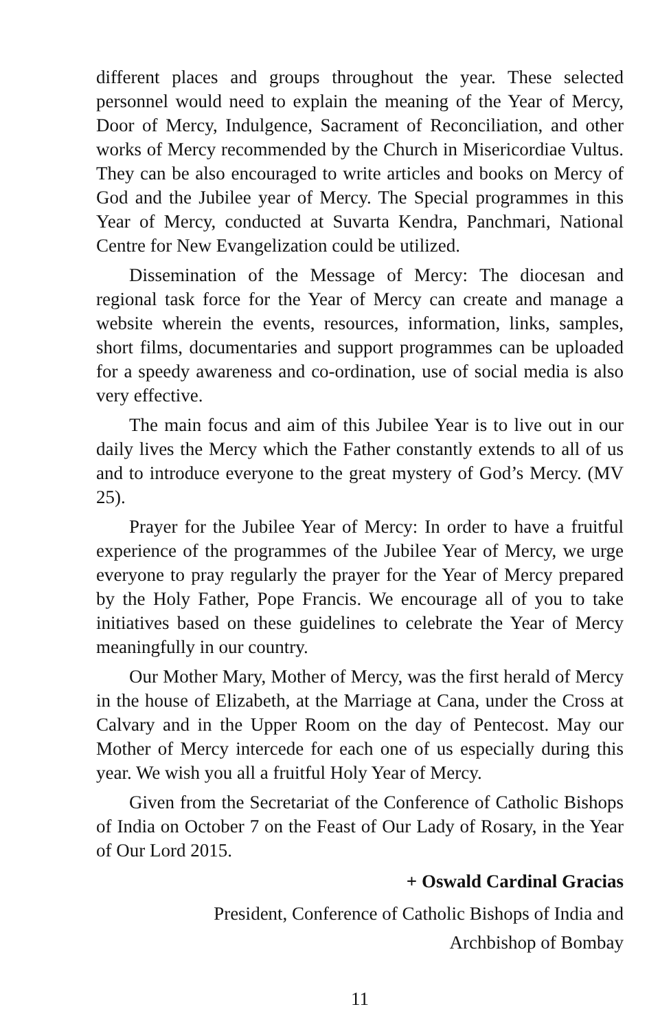different places and groups throughout the year. These selected personnel would need to explain the meaning of the Year of Mercy, Door of Mercy, Indulgence, Sacrament of Reconciliation, and other works of Mercy recommended by the Church in Misericordiae Vultus. They can be also encouraged to write articles and books on Mercy of God and the Jubilee year of Mercy. The Special programmes in this Year of Mercy, conducted at Suvarta Kendra, Panchmari, National Centre for New Evangelization could be utilized.
Dissemination of the Message of Mercy: The diocesan and regional task force for the Year of Mercy can create and manage a website wherein the events, resources, information, links, samples, short films, documentaries and support programmes can be uploaded for a speedy awareness and co-ordination, use of social media is also very effective.
The main focus and aim of this Jubilee Year is to live out in our daily lives the Mercy which the Father constantly extends to all of us and to introduce everyone to the great mystery of God’s Mercy. (MV 25).
Prayer for the Jubilee Year of Mercy: In order to have a fruitful experience of the programmes of the Jubilee Year of Mercy, we urge everyone to pray regularly the prayer for the Year of Mercy prepared by the Holy Father, Pope Francis. We encourage all of you to take initiatives based on these guidelines to celebrate the Year of Mercy meaningfully in our country.
Our Mother Mary, Mother of Mercy, was the first herald of Mercy in the house of Elizabeth, at the Marriage at Cana, under the Cross at Calvary and in the Upper Room on the day of Pentecost. May our Mother of Mercy intercede for each one of us especially during this year. We wish you all a fruitful Holy Year of Mercy.
Given from the Secretariat of the Conference of Catholic Bishops of India on October 7 on the Feast of Our Lady of Rosary, in the Year of Our Lord 2015.
+ Oswald Cardinal Gracias
President, Conference of Catholic Bishops of India and
Archbishop of Bombay
11